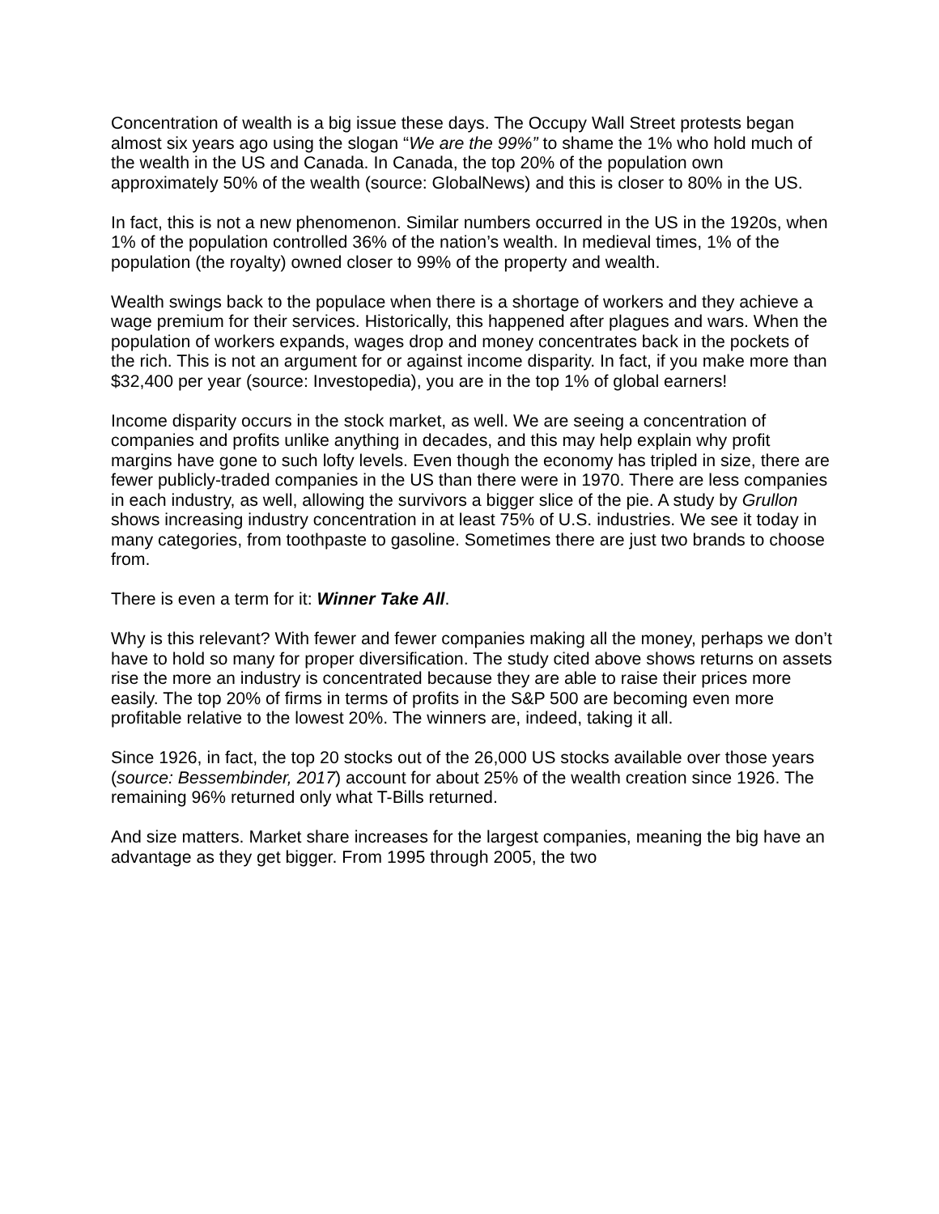Concentration of wealth is a big issue these days. The Occupy Wall Street protests began almost six years ago using the slogan “We are the 99%” to shame the 1% who hold much of the wealth in the US and Canada. In Canada, the top 20% of the population own approximately 50% of the wealth (source: GlobalNews) and this is closer to 80% in the US.
In fact, this is not a new phenomenon. Similar numbers occurred in the US in the 1920s, when 1% of the population controlled 36% of the nation’s wealth. In medieval times, 1% of the population (the royalty) owned closer to 99% of the property and wealth.
Wealth swings back to the populace when there is a shortage of workers and they achieve a wage premium for their services. Historically, this happened after plagues and wars. When the population of workers expands, wages drop and money concentrates back in the pockets of the rich. This is not an argument for or against income disparity. In fact, if you make more than $32,400 per year (source: Investopedia), you are in the top 1% of global earners!
Income disparity occurs in the stock market, as well. We are seeing a concentration of companies and profits unlike anything in decades, and this may help explain why profit margins have gone to such lofty levels. Even though the economy has tripled in size, there are fewer publicly-traded companies in the US than there were in 1970. There are less companies in each industry, as well, allowing the survivors a bigger slice of the pie. A study by Grullon shows increasing industry concentration in at least 75% of U.S. industries. We see it today in many categories, from toothpaste to gasoline. Sometimes there are just two brands to choose from.
There is even a term for it: Winner Take All.
Why is this relevant? With fewer and fewer companies making all the money, perhaps we don’t have to hold so many for proper diversification. The study cited above shows returns on assets rise the more an industry is concentrated because they are able to raise their prices more easily. The top 20% of firms in terms of profits in the S&P 500 are becoming even more profitable relative to the lowest 20%. The winners are, indeed, taking it all.
Since 1926, in fact, the top 20 stocks out of the 26,000 US stocks available over those years (source: Bessembinder, 2017) account for about 25% of the wealth creation since 1926. The remaining 96% returned only what T-Bills returned.
And size matters. Market share increases for the largest companies, meaning the big have an advantage as they get bigger. From 1995 through 2005, the two